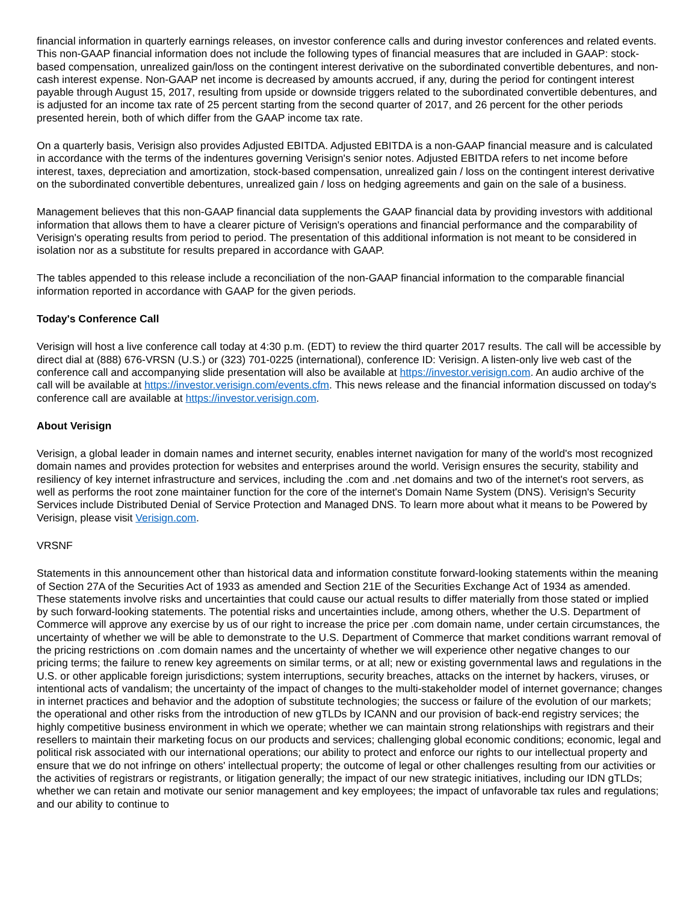financial information in quarterly earnings releases, on investor conference calls and during investor conferences and related events. This non-GAAP financial information does not include the following types of financial measures that are included in GAAP: stock-based compensation, unrealized gain/loss on the contingent interest derivative on the subordinated convertible debentures, and non-cash interest expense. Non-GAAP net income is decreased by amounts accrued, if any, during the period for contingent interest payable through August 15, 2017, resulting from upside or downside triggers related to the subordinated convertible debentures, and is adjusted for an income tax rate of 25 percent starting from the second quarter of 2017, and 26 percent for the other periods presented herein, both of which differ from the GAAP income tax rate.
On a quarterly basis, Verisign also provides Adjusted EBITDA. Adjusted EBITDA is a non-GAAP financial measure and is calculated in accordance with the terms of the indentures governing Verisign's senior notes. Adjusted EBITDA refers to net income before interest, taxes, depreciation and amortization, stock-based compensation, unrealized gain / loss on the contingent interest derivative on the subordinated convertible debentures, unrealized gain / loss on hedging agreements and gain on the sale of a business.
Management believes that this non-GAAP financial data supplements the GAAP financial data by providing investors with additional information that allows them to have a clearer picture of Verisign's operations and financial performance and the comparability of Verisign's operating results from period to period. The presentation of this additional information is not meant to be considered in isolation nor as a substitute for results prepared in accordance with GAAP.
The tables appended to this release include a reconciliation of the non-GAAP financial information to the comparable financial information reported in accordance with GAAP for the given periods.
Today's Conference Call
Verisign will host a live conference call today at 4:30 p.m. (EDT) to review the third quarter 2017 results. The call will be accessible by direct dial at (888) 676-VRSN (U.S.) or (323) 701-0225 (international), conference ID: Verisign. A listen-only live web cast of the conference call and accompanying slide presentation will also be available at https://investor.verisign.com. An audio archive of the call will be available at https://investor.verisign.com/events.cfm. This news release and the financial information discussed on today's conference call are available at https://investor.verisign.com.
About Verisign
Verisign, a global leader in domain names and internet security, enables internet navigation for many of the world's most recognized domain names and provides protection for websites and enterprises around the world. Verisign ensures the security, stability and resiliency of key internet infrastructure and services, including the .com and .net domains and two of the internet's root servers, as well as performs the root zone maintainer function for the core of the internet's Domain Name System (DNS). Verisign's Security Services include Distributed Denial of Service Protection and Managed DNS. To learn more about what it means to be Powered by Verisign, please visit Verisign.com.
VRSNF
Statements in this announcement other than historical data and information constitute forward-looking statements within the meaning of Section 27A of the Securities Act of 1933 as amended and Section 21E of the Securities Exchange Act of 1934 as amended. These statements involve risks and uncertainties that could cause our actual results to differ materially from those stated or implied by such forward-looking statements. The potential risks and uncertainties include, among others, whether the U.S. Department of Commerce will approve any exercise by us of our right to increase the price per .com domain name, under certain circumstances, the uncertainty of whether we will be able to demonstrate to the U.S. Department of Commerce that market conditions warrant removal of the pricing restrictions on .com domain names and the uncertainty of whether we will experience other negative changes to our pricing terms; the failure to renew key agreements on similar terms, or at all; new or existing governmental laws and regulations in the U.S. or other applicable foreign jurisdictions; system interruptions, security breaches, attacks on the internet by hackers, viruses, or intentional acts of vandalism; the uncertainty of the impact of changes to the multi-stakeholder model of internet governance; changes in internet practices and behavior and the adoption of substitute technologies; the success or failure of the evolution of our markets; the operational and other risks from the introduction of new gTLDs by ICANN and our provision of back-end registry services; the highly competitive business environment in which we operate; whether we can maintain strong relationships with registrars and their resellers to maintain their marketing focus on our products and services; challenging global economic conditions; economic, legal and political risk associated with our international operations; our ability to protect and enforce our rights to our intellectual property and ensure that we do not infringe on others' intellectual property; the outcome of legal or other challenges resulting from our activities or the activities of registrars or registrants, or litigation generally; the impact of our new strategic initiatives, including our IDN gTLDs; whether we can retain and motivate our senior management and key employees; the impact of unfavorable tax rules and regulations; and our ability to continue to